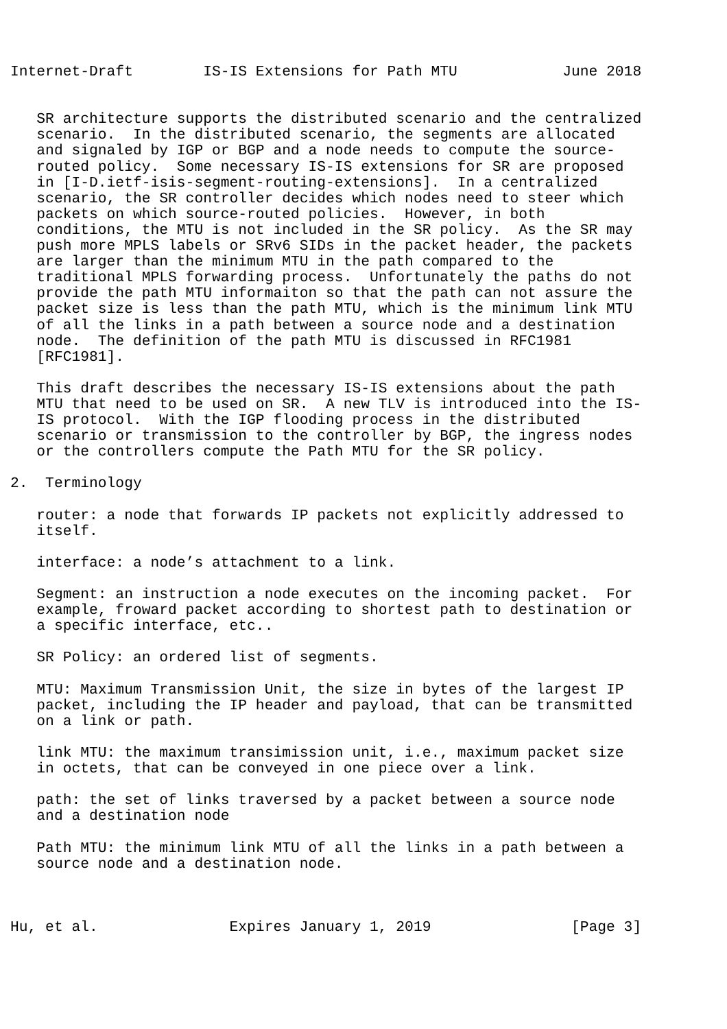Internet-Draft        IS-IS Extensions for Path MTU            June 2018


   SR architecture supports the distributed scenario and the centralized
   scenario.  In the distributed scenario, the segments are allocated
   and signaled by IGP or BGP and a node needs to compute the source-
   routed policy.  Some necessary IS-IS extensions for SR are proposed
   in [I-D.ietf-isis-segment-routing-extensions].  In a centralized
   scenario, the SR controller decides which nodes need to steer which
   packets on which source-routed policies.  However, in both
   conditions, the MTU is not included in the SR policy.  As the SR may
   push more MPLS labels or SRv6 SIDs in the packet header, the packets
   are larger than the minimum MTU in the path compared to the
   traditional MPLS forwarding process.  Unfortunately the paths do not
   provide the path MTU informaiton so that the path can not assure the
   packet size is less than the path MTU, which is the minimum link MTU
   of all the links in a path between a source node and a destination
   node.  The definition of the path MTU is discussed in RFC1981
   [RFC1981].

   This draft describes the necessary IS-IS extensions about the path
   MTU that need to be used on SR.  A new TLV is introduced into the IS-
   IS protocol.  With the IGP flooding process in the distributed
   scenario or transmission to the controller by BGP, the ingress nodes
   or the controllers compute the Path MTU for the SR policy.

2.  Terminology

   router: a node that forwards IP packets not explicitly addressed to
   itself.

   interface: a node’s attachment to a link.

   Segment: an instruction a node executes on the incoming packet.  For
   example, froward packet according to shortest path to destination or
   a specific interface, etc..

   SR Policy: an ordered list of segments.

   MTU: Maximum Transmission Unit, the size in bytes of the largest IP
   packet, including the IP header and payload, that can be transmitted
   on a link or path.

   link MTU: the maximum transimission unit, i.e., maximum packet size
   in octets, that can be conveyed in one piece over a link.

   path: the set of links traversed by a packet between a source node
   and a destination node

   Path MTU: the minimum link MTU of all the links in a path between a
   source node and a destination node.



Hu, et al.               Expires January 1, 2019                [Page 3]